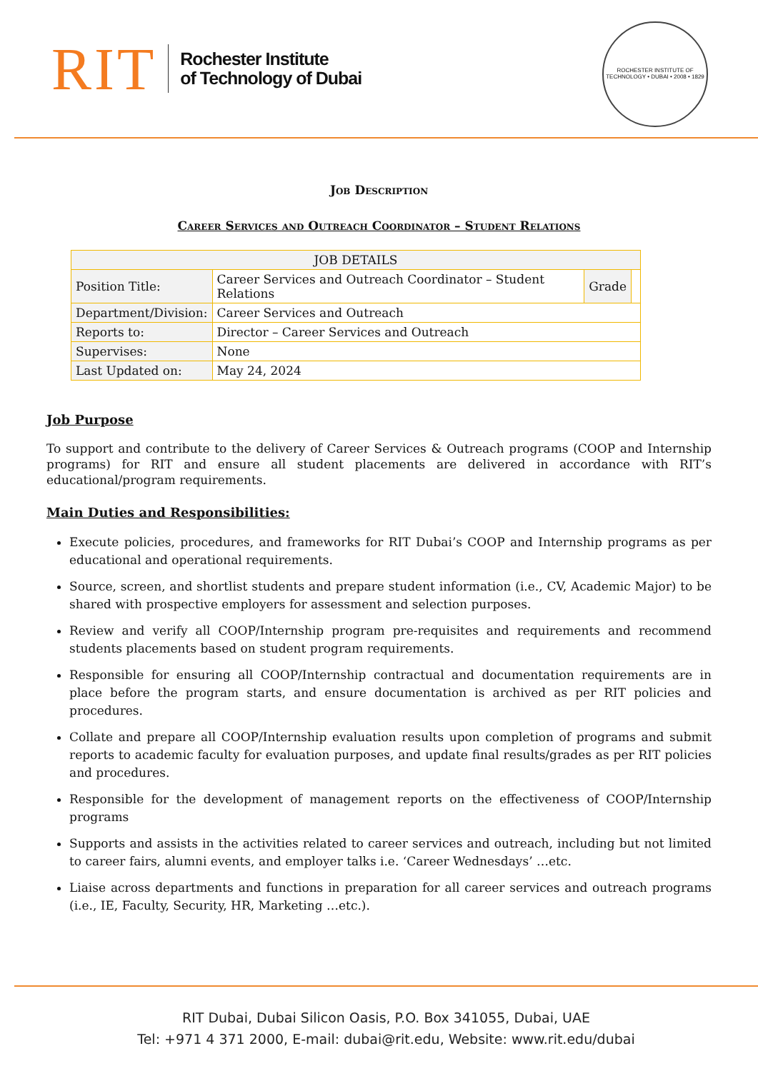RIT
Rochester Institute
of Technology of Dubai
ROCHESTER INSTITUTE OF TECHNOLOGY • DUBAI • 2008 • 1829
Job Description
Career Services and Outreach Coordinator – Student Relations
| JOB DETAILS | | | |
| --- | --- | --- | --- |
| Position Title: | Career Services and Outreach Coordinator – Student Relations | Grade | |
| Department/Division: | Career Services and Outreach | | |
| Reports to: | Director – Career Services and Outreach | | |
| Supervises: | None | | |
| Last Updated on: | May 24, 2024 | | |
Job Purpose
To support and contribute to the delivery of Career Services & Outreach programs (COOP and Internship programs) for RIT and ensure all student placements are delivered in accordance with RIT’s educational/program requirements.
Main Duties and Responsibilities:
Execute policies, procedures, and frameworks for RIT Dubai’s COOP and Internship programs as per educational and operational requirements.
Source, screen, and shortlist students and prepare student information (i.e., CV, Academic Major) to be shared with prospective employers for assessment and selection purposes.
Review and verify all COOP/Internship program pre-requisites and requirements and recommend students placements based on student program requirements.
Responsible for ensuring all COOP/Internship contractual and documentation requirements are in place before the program starts, and ensure documentation is archived as per RIT policies and procedures.
Collate and prepare all COOP/Internship evaluation results upon completion of programs and submit reports to academic faculty for evaluation purposes, and update final results/grades as per RIT policies and procedures.
Responsible for the development of management reports on the effectiveness of COOP/Internship programs
Supports and assists in the activities related to career services and outreach, including but not limited to career fairs, alumni events, and employer talks i.e. ‘Career Wednesdays’ …etc.
Liaise across departments and functions in preparation for all career services and outreach programs (i.e., IE, Faculty, Security, HR, Marketing …etc.).
RIT Dubai, Dubai Silicon Oasis, P.O. Box 341055, Dubai, UAE
Tel: +971 4 371 2000, E-mail: dubai@rit.edu, Website: www.rit.edu/dubai